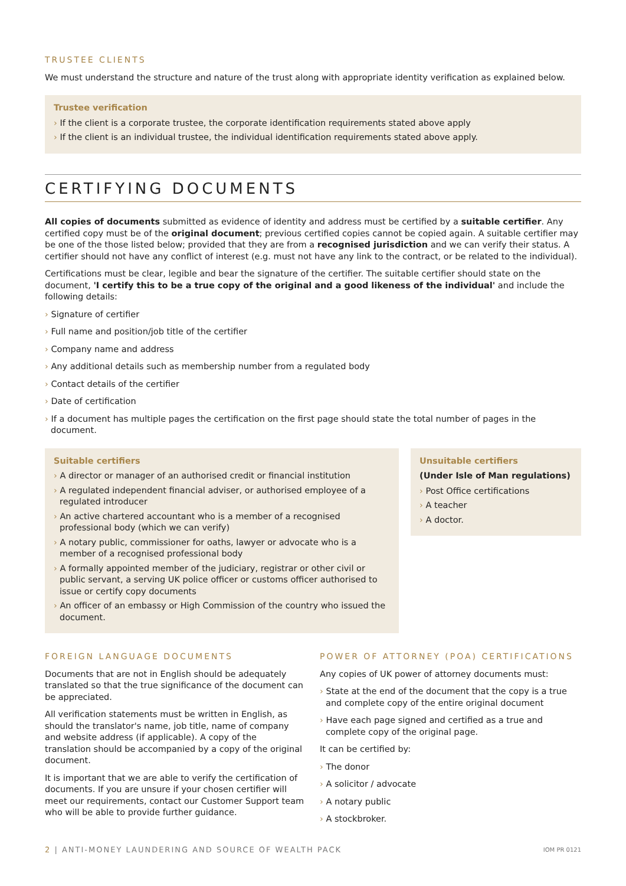TRUSTEE CLIENTS
We must understand the structure and nature of the trust along with appropriate identity verification as explained below.
Trustee verification
› If the client is a corporate trustee, the corporate identification requirements stated above apply
› If the client is an individual trustee, the individual identification requirements stated above apply.
CERTIFYING DOCUMENTS
All copies of documents submitted as evidence of identity and address must be certified by a suitable certifier. Any certified copy must be of the original document; previous certified copies cannot be copied again. A suitable certifier may be one of the those listed below; provided that they are from a recognised jurisdiction and we can verify their status. A certifier should not have any conflict of interest (e.g. must not have any link to the contract, or be related to the individual).
Certifications must be clear, legible and bear the signature of the certifier. The suitable certifier should state on the document, 'I certify this to be a true copy of the original and a good likeness of the individual' and include the following details:
› Signature of certifier
› Full name and position/job title of the certifier
› Company name and address
› Any additional details such as membership number from a regulated body
› Contact details of the certifier
› Date of certification
› If a document has multiple pages the certification on the first page should state the total number of pages in the document.
Suitable certifiers
› A director or manager of an authorised credit or financial institution
› A regulated independent financial adviser, or authorised employee of a regulated introducer
› An active chartered accountant who is a member of a recognised professional body (which we can verify)
› A notary public, commissioner for oaths, lawyer or advocate who is a member of a recognised professional body
› A formally appointed member of the judiciary, registrar or other civil or public servant, a serving UK police officer or customs officer authorised to issue or certify copy documents
› An officer of an embassy or High Commission of the country who issued the document.
Unsuitable certifiers
(Under Isle of Man regulations)
› Post Office certifications
› A teacher
› A doctor.
FOREIGN LANGUAGE DOCUMENTS
Documents that are not in English should be adequately translated so that the true significance of the document can be appreciated.
All verification statements must be written in English, as should the translator's name, job title, name of company and website address (if applicable). A copy of the translation should be accompanied by a copy of the original document.
It is important that we are able to verify the certification of documents. If you are unsure if your chosen certifier will meet our requirements, contact our Customer Support team who will be able to provide further guidance.
POWER OF ATTORNEY (POA) CERTIFICATIONS
Any copies of UK power of attorney documents must:
› State at the end of the document that the copy is a true and complete copy of the entire original document
› Have each page signed and certified as a true and complete copy of the original page.
It can be certified by:
› The donor
› A solicitor / advocate
› A notary public
› A stockbroker.
2 | ANTI-MONEY LAUNDERING AND SOURCE OF WEALTH PACK IOM PR 0121